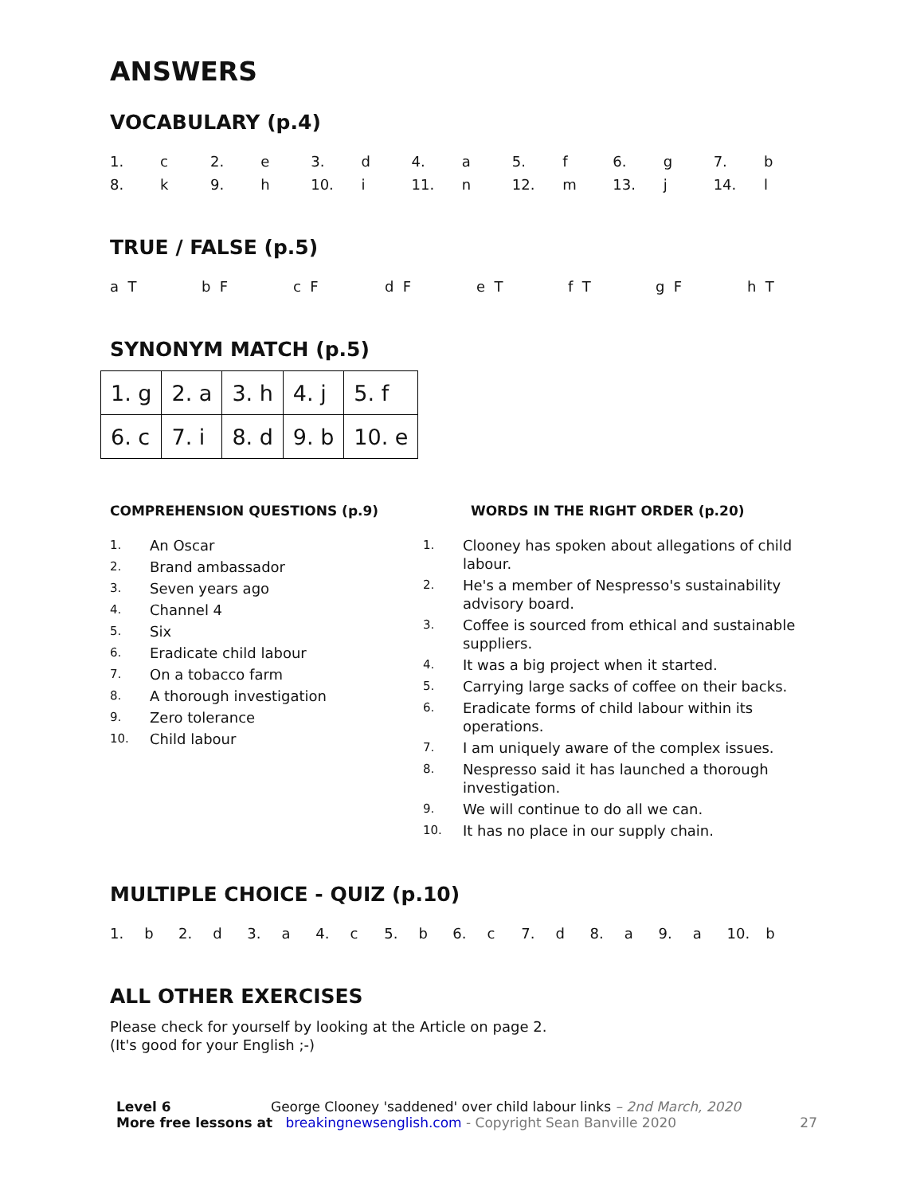ANSWERS
VOCABULARY (p.4)
| 1. | c | 2. | e | 3. | d | 4. | a | 5. | f | 6. | g | 7. | b |
| 8. | k | 9. | h | 10. | i | 11. | n | 12. | m | 13. | j | 14. | l |
TRUE / FALSE (p.5)
| a T | b F | c F | d F | e T | f T | g F | h T |
SYNONYM MATCH (p.5)
| 1. g | 2. a | 3. h | 4. j | 5. f |
| 6. c | 7. i | 8. d | 9. b | 10. e |
COMPREHENSION QUESTIONS (p.9)
| 1. | An Oscar |
| 2. | Brand ambassador |
| 3. | Seven years ago |
| 4. | Channel 4 |
| 5. | Six |
| 6. | Eradicate child labour |
| 7. | On a tobacco farm |
| 8. | A thorough investigation |
| 9. | Zero tolerance |
| 10. | Child labour |
WORDS IN THE RIGHT ORDER (p.20)
| 1. | Clooney has spoken about allegations of child labour. |
| 2. | He's a member of Nespresso's sustainability advisory board. |
| 3. | Coffee is sourced from ethical and sustainable suppliers. |
| 4. | It was a big project when it started. |
| 5. | Carrying large sacks of coffee on their backs. |
| 6. | Eradicate forms of child labour within its operations. |
| 7. | I am uniquely aware of the complex issues. |
| 8. | Nespresso said it has launched a thorough investigation. |
| 9. | We will continue to do all we can. |
| 10. | It has no place in our supply chain. |
MULTIPLE CHOICE - QUIZ (p.10)
| 1. | b | 2. | d | 3. | a | 4. | c | 5. | b | 6. | c | 7. | d | 8. | a | 9. | a | 10. | b |
ALL OTHER EXERCISES
Please check for yourself by looking at the Article on page 2.
(It's good for your English ;-)
Level 6 George Clooney 'saddened' over child labour links – 2nd March, 2020
More free lessons at breakingnewsenglish.com - Copyright Sean Banville 2020
27